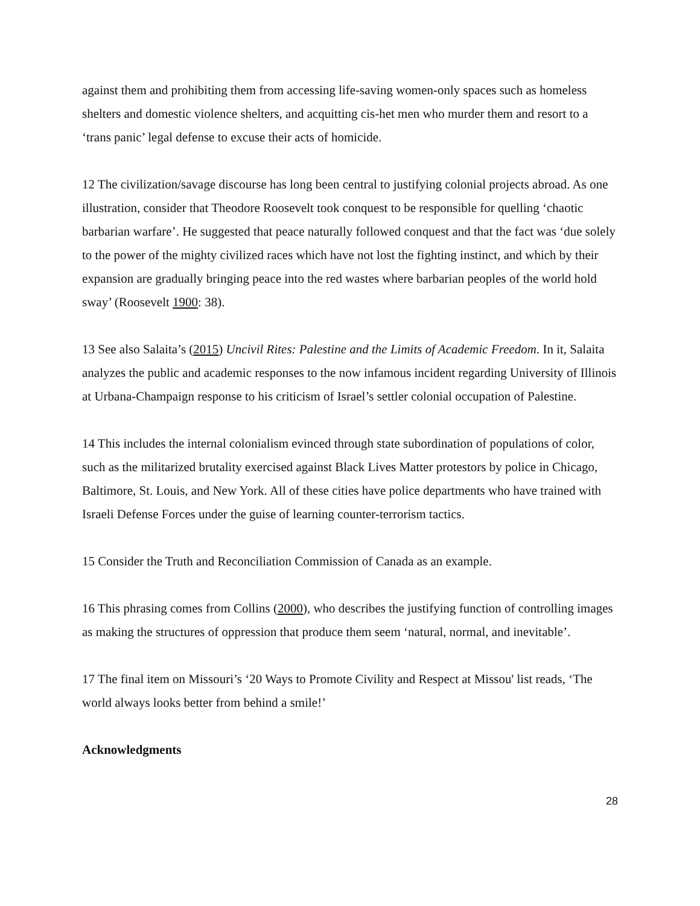against them and prohibiting them from accessing life-saving women-only spaces such as homeless shelters and domestic violence shelters, and acquitting cis-het men who murder them and resort to a ‘trans panic’ legal defense to excuse their acts of homicide.
12 The civilization/savage discourse has long been central to justifying colonial projects abroad. As one illustration, consider that Theodore Roosevelt took conquest to be responsible for quelling ‘chaotic barbarian warfare’. He suggested that peace naturally followed conquest and that the fact was ‘due solely to the power of the mighty civilized races which have not lost the fighting instinct, and which by their expansion are gradually bringing peace into the red wastes where barbarian peoples of the world hold sway’ (Roosevelt 1900: 38).
13 See also Salaita’s (2015) Uncivil Rites: Palestine and the Limits of Academic Freedom. In it, Salaita analyzes the public and academic responses to the now infamous incident regarding University of Illinois at Urbana-Champaign response to his criticism of Israel’s settler colonial occupation of Palestine.
14 This includes the internal colonialism evinced through state subordination of populations of color, such as the militarized brutality exercised against Black Lives Matter protestors by police in Chicago, Baltimore, St. Louis, and New York. All of these cities have police departments who have trained with Israeli Defense Forces under the guise of learning counter-terrorism tactics.
15 Consider the Truth and Reconciliation Commission of Canada as an example.
16 This phrasing comes from Collins (2000), who describes the justifying function of controlling images as making the structures of oppression that produce them seem ‘natural, normal, and inevitable’.
17 The final item on Missouri’s ‘20 Ways to Promote Civility and Respect at Missou' list reads, ‘The world always looks better from behind a smile!’
Acknowledgments
28